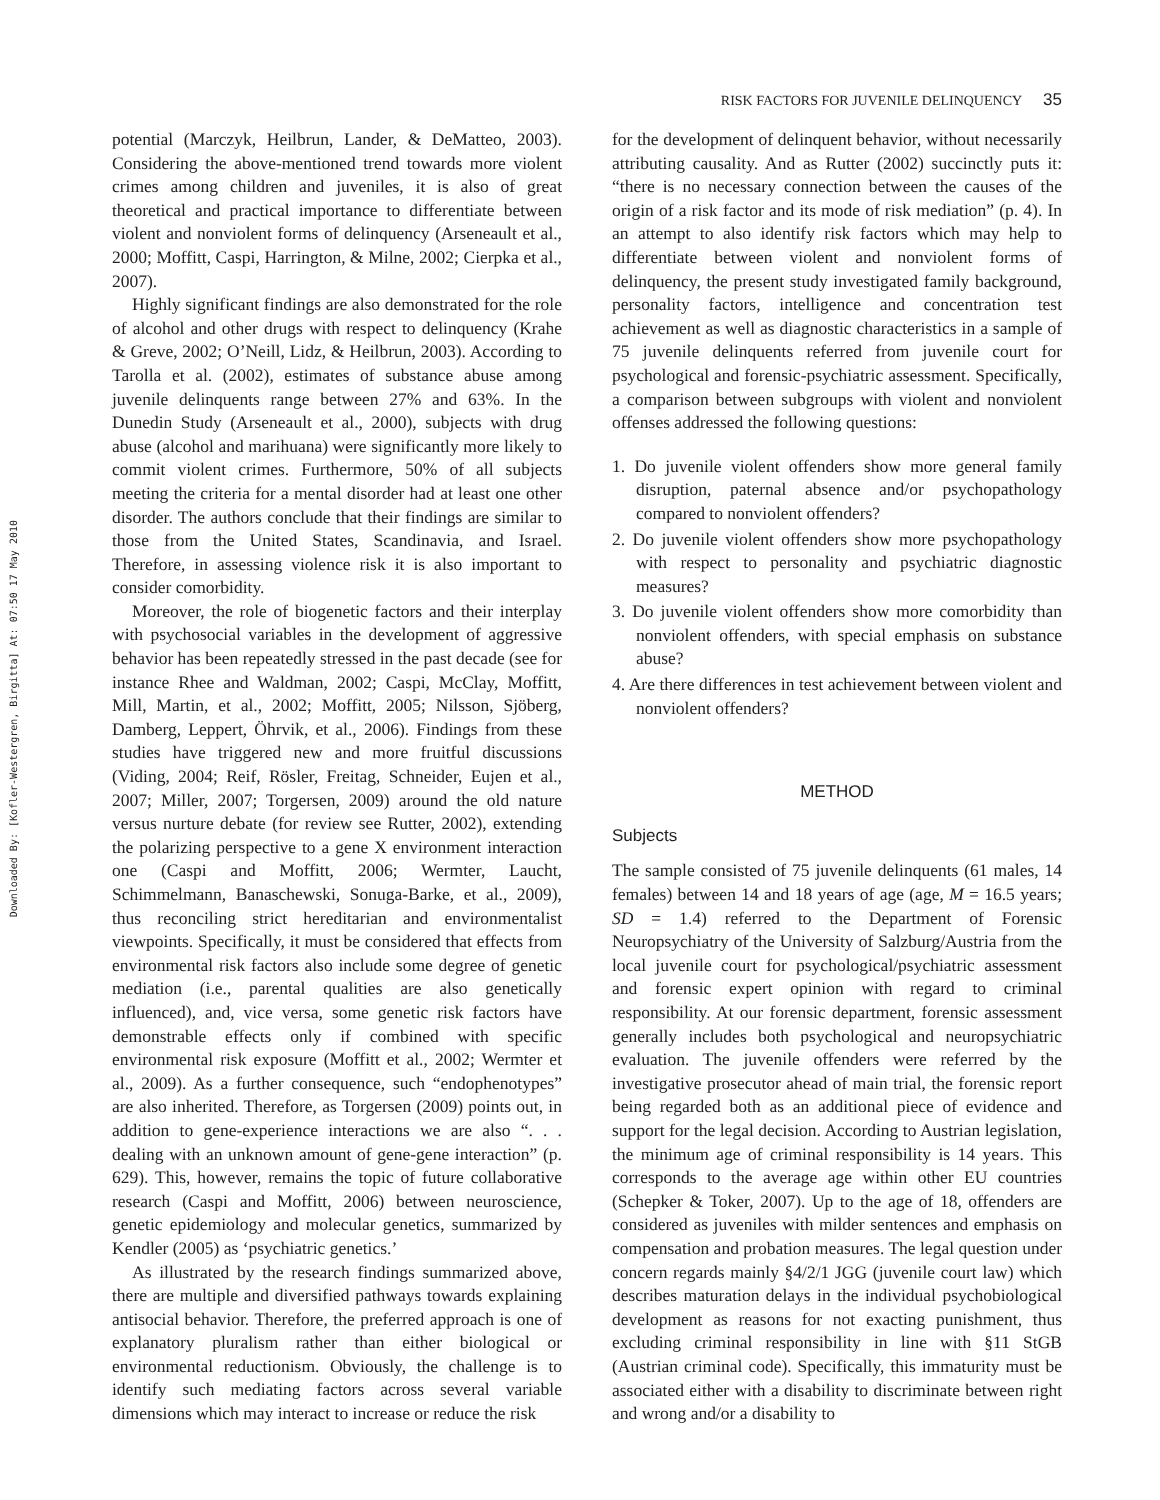RISK FACTORS FOR JUVENILE DELINQUENCY 35
Downloaded By: [Kofler-Westergren, Birgitta] At: 07:50 17 May 2010
potential (Marczyk, Heilbrun, Lander, & DeMatteo, 2003). Considering the above-mentioned trend towards more violent crimes among children and juveniles, it is also of great theoretical and practical importance to differentiate between violent and nonviolent forms of delinquency (Arseneault et al., 2000; Moffitt, Caspi, Harrington, & Milne, 2002; Cierpka et al., 2007).
Highly significant findings are also demonstrated for the role of alcohol and other drugs with respect to delinquency (Krahe & Greve, 2002; O’Neill, Lidz, & Heilbrun, 2003). According to Tarolla et al. (2002), estimates of substance abuse among juvenile delinquents range between 27% and 63%. In the Dunedin Study (Arseneault et al., 2000), subjects with drug abuse (alcohol and marihuana) were significantly more likely to commit violent crimes. Furthermore, 50% of all subjects meeting the criteria for a mental disorder had at least one other disorder. The authors conclude that their findings are similar to those from the United States, Scandinavia, and Israel. Therefore, in assessing violence risk it is also important to consider comorbidity.
Moreover, the role of biogenetic factors and their interplay with psychosocial variables in the development of aggressive behavior has been repeatedly stressed in the past decade (see for instance Rhee and Waldman, 2002; Caspi, McClay, Moffitt, Mill, Martin, et al., 2002; Moffitt, 2005; Nilsson, Sjöberg, Damberg, Leppert, Öhrvik, et al., 2006). Findings from these studies have triggered new and more fruitful discussions (Viding, 2004; Reif, Rösler, Freitag, Schneider, Eujen et al., 2007; Miller, 2007; Torgersen, 2009) around the old nature versus nurture debate (for review see Rutter, 2002), extending the polarizing perspective to a gene X environment interaction one (Caspi and Moffitt, 2006; Wermter, Laucht, Schimmelmann, Banaschewski, Sonuga-Barke, et al., 2009), thus reconciling strict hereditarian and environmentalist viewpoints. Specifically, it must be considered that effects from environmental risk factors also include some degree of genetic mediation (i.e., parental qualities are also genetically influenced), and, vice versa, some genetic risk factors have demonstrable effects only if combined with specific environmental risk exposure (Moffitt et al., 2002; Wermter et al., 2009). As a further consequence, such “endophenotypes” are also inherited. Therefore, as Torgersen (2009) points out, in addition to gene-experience interactions we are also “. . . dealing with an unknown amount of gene-gene interaction” (p. 629). This, however, remains the topic of future collaborative research (Caspi and Moffitt, 2006) between neuroscience, genetic epidemiology and molecular genetics, summarized by Kendler (2005) as ‘psychiatric genetics.’
As illustrated by the research findings summarized above, there are multiple and diversified pathways towards explaining antisocial behavior. Therefore, the preferred approach is one of explanatory pluralism rather than either biological or environmental reductionism. Obviously, the challenge is to identify such mediating factors across several variable dimensions which may interact to increase or reduce the risk
for the development of delinquent behavior, without necessarily attributing causality. And as Rutter (2002) succinctly puts it: “there is no necessary connection between the causes of the origin of a risk factor and its mode of risk mediation” (p. 4). In an attempt to also identify risk factors which may help to differentiate between violent and nonviolent forms of delinquency, the present study investigated family background, personality factors, intelligence and concentration test achievement as well as diagnostic characteristics in a sample of 75 juvenile delinquents referred from juvenile court for psychological and forensic-psychiatric assessment. Specifically, a comparison between subgroups with violent and nonviolent offenses addressed the following questions:
1. Do juvenile violent offenders show more general family disruption, paternal absence and/or psychopathology compared to nonviolent offenders?
2. Do juvenile violent offenders show more psychopathology with respect to personality and psychiatric diagnostic measures?
3. Do juvenile violent offenders show more comorbidity than nonviolent offenders, with special emphasis on substance abuse?
4. Are there differences in test achievement between violent and nonviolent offenders?
METHOD
Subjects
The sample consisted of 75 juvenile delinquents (61 males, 14 females) between 14 and 18 years of age (age, M = 16.5 years; SD = 1.4) referred to the Department of Forensic Neuropsychiatry of the University of Salzburg/Austria from the local juvenile court for psychological/psychiatric assessment and forensic expert opinion with regard to criminal responsibility. At our forensic department, forensic assessment generally includes both psychological and neuropsychiatric evaluation. The juvenile offenders were referred by the investigative prosecutor ahead of main trial, the forensic report being regarded both as an additional piece of evidence and support for the legal decision. According to Austrian legislation, the minimum age of criminal responsibility is 14 years. This corresponds to the average age within other EU countries (Schepker & Toker, 2007). Up to the age of 18, offenders are considered as juveniles with milder sentences and emphasis on compensation and probation measures. The legal question under concern regards mainly §4/2/1 JGG (juvenile court law) which describes maturation delays in the individual psychobiological development as reasons for not exacting punishment, thus excluding criminal responsibility in line with §11 StGB (Austrian criminal code). Specifically, this immaturity must be associated either with a disability to discriminate between right and wrong and/or a disability to